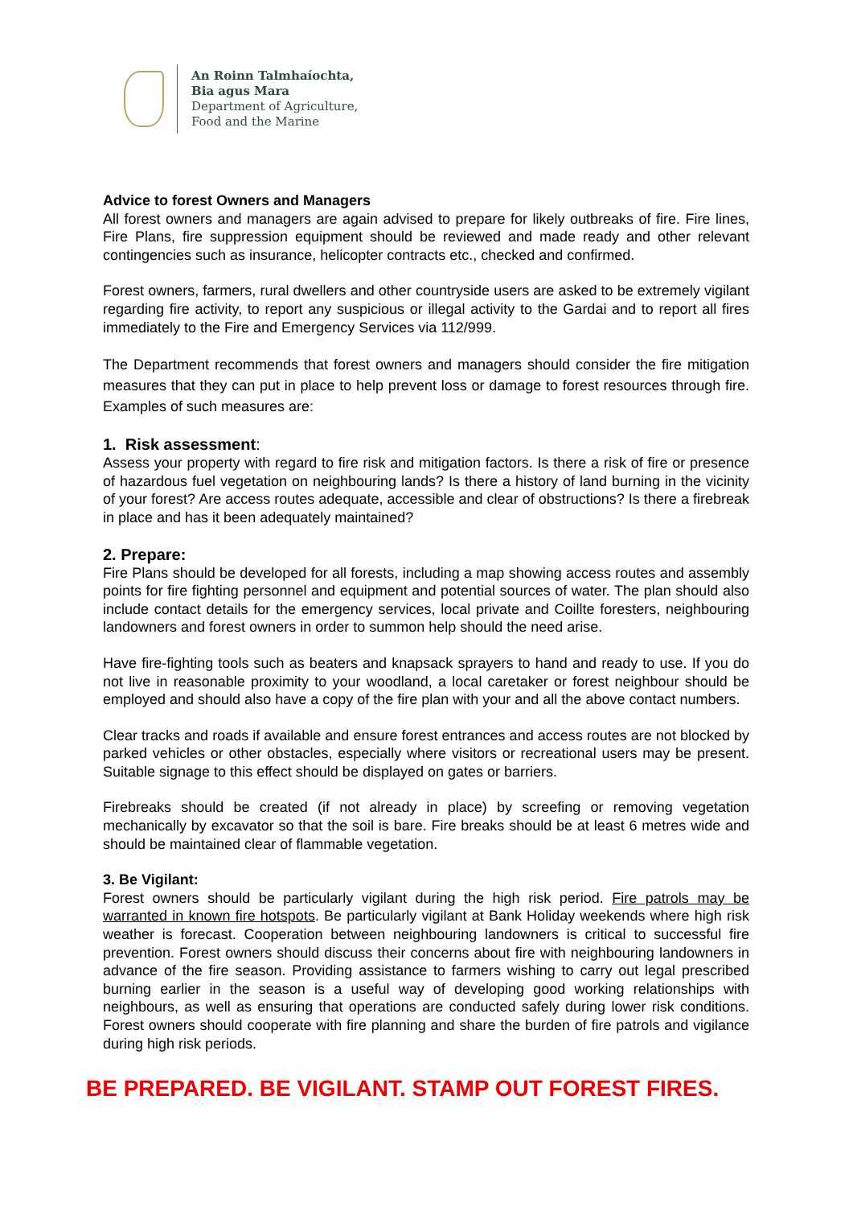An Roinn Talmhaíochta,
Bia agus Mara
Department of Agriculture,
Food and the Marine
Advice to forest Owners and Managers
All forest owners and managers are again advised to prepare for likely outbreaks of fire. Fire lines, Fire Plans, fire suppression equipment should be reviewed and made ready and other relevant contingencies such as insurance, helicopter contracts etc., checked and confirmed.
Forest owners, farmers, rural dwellers and other countryside users are asked to be extremely vigilant regarding fire activity, to report any suspicious or illegal activity to the Gardai and to report all fires immediately to the Fire and Emergency Services via 112/999.
The Department recommends that forest owners and managers should consider the fire mitigation measures that they can put in place to help prevent loss or damage to forest resources through fire. Examples of such measures are:
1. Risk assessment:
Assess your property with regard to fire risk and mitigation factors. Is there a risk of fire or presence of hazardous fuel vegetation on neighbouring lands? Is there a history of land burning in the vicinity of your forest? Are access routes adequate, accessible and clear of obstructions? Is there a firebreak in place and has it been adequately maintained?
2. Prepare:
Fire Plans should be developed for all forests, including a map showing access routes and assembly points for fire fighting personnel and equipment and potential sources of water. The plan should also include contact details for the emergency services, local private and Coillte foresters, neighbouring landowners and forest owners in order to summon help should the need arise.
Have fire-fighting tools such as beaters and knapsack sprayers to hand and ready to use. If you do not live in reasonable proximity to your woodland, a local caretaker or forest neighbour should be employed and should also have a copy of the fire plan with your and all the above contact numbers.
Clear tracks and roads if available and ensure forest entrances and access routes are not blocked by parked vehicles or other obstacles, especially where visitors or recreational users may be present. Suitable signage to this effect should be displayed on gates or barriers.
Firebreaks should be created (if not already in place) by screefing or removing vegetation mechanically by excavator so that the soil is bare. Fire breaks should be at least 6 metres wide and should be maintained clear of flammable vegetation.
3. Be Vigilant:
Forest owners should be particularly vigilant during the high risk period. Fire patrols may be warranted in known fire hotspots. Be particularly vigilant at Bank Holiday weekends where high risk weather is forecast. Cooperation between neighbouring landowners is critical to successful fire prevention. Forest owners should discuss their concerns about fire with neighbouring landowners in advance of the fire season. Providing assistance to farmers wishing to carry out legal prescribed burning earlier in the season is a useful way of developing good working relationships with neighbours, as well as ensuring that operations are conducted safely during lower risk conditions. Forest owners should cooperate with fire planning and share the burden of fire patrols and vigilance during high risk periods.
BE PREPARED. BE VIGILANT. STAMP OUT FOREST FIRES.